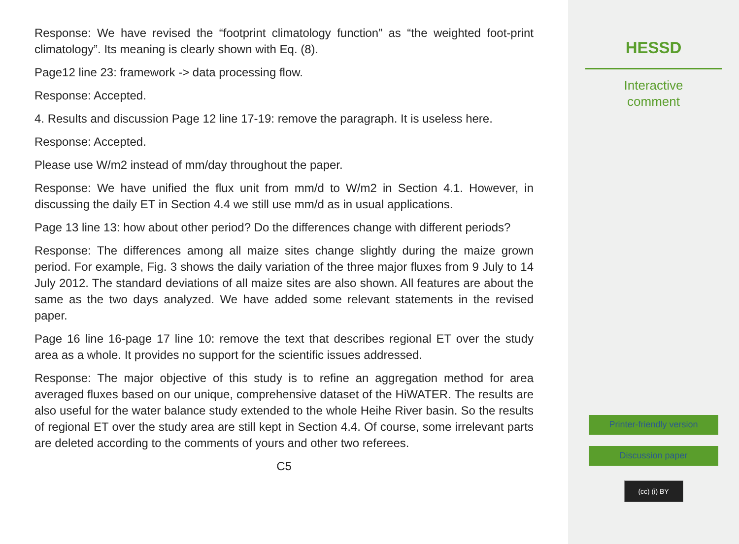Response: We have revised the “footprint climatology function” as “the weighted foot-print climatology”. Its meaning is clearly shown with Eq. (8).
Page12 line 23: framework -> data processing flow.
Response: Accepted.
4. Results and discussion Page 12 line 17-19: remove the paragraph. It is useless here.
Response: Accepted.
Please use W/m2 instead of mm/day throughout the paper.
Response: We have unified the flux unit from mm/d to W/m2 in Section 4.1. However, in discussing the daily ET in Section 4.4 we still use mm/d as in usual applications.
Page 13 line 13: how about other period? Do the differences change with different periods?
Response: The differences among all maize sites change slightly during the maize grown period. For example, Fig. 3 shows the daily variation of the three major fluxes from 9 July to 14 July 2012. The standard deviations of all maize sites are also shown. All features are about the same as the two days analyzed. We have added some relevant statements in the revised paper.
Page 16 line 16-page 17 line 10: remove the text that describes regional ET over the study area as a whole. It provides no support for the scientific issues addressed.
Response: The major objective of this study is to refine an aggregation method for area averaged fluxes based on our unique, comprehensive dataset of the HiWATER. The results are also useful for the water balance study extended to the whole Heihe River basin. So the results of regional ET over the study area are still kept in Section 4.4. Of course, some irrelevant parts are deleted according to the comments of yours and other two referees.
C5
HESSD
Interactive
comment
Printer-friendly version
Discussion paper
(cc) (i) BY